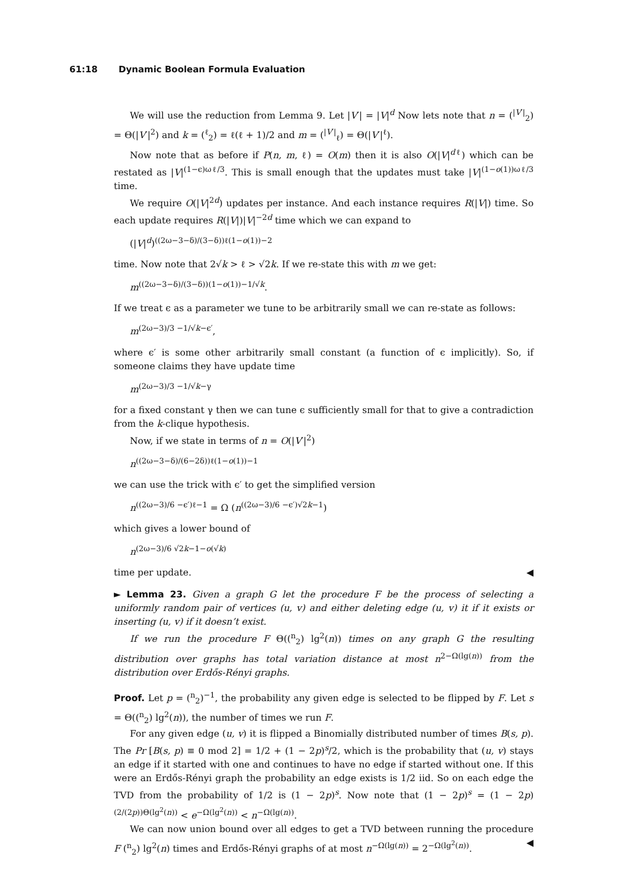61:18 Dynamic Boolean Formula Evaluation
We will use the reduction from Lemma 9. Let |V′| = |V|<sup>d</sup> Now lets note that n = (<sup>|V′|</sup><sub>2</sub>) = Θ(|V′|<sup>2</sup>) and k = (<sup>ℓ</sup><sub>2</sub>) = ℓ(ℓ + 1)/2 and m = (<sup>|V′|</sup><sub>ℓ</sub>) = Θ(|V′|<sup>ℓ</sup>).
Now note that as before if P(n, m, ℓ) = O(m) then it is also O(|V|<sup>dℓ</sup>) which can be restated as |V|<sup>(1−ϵ)ωℓ/3</sup>. This is small enough that the updates must take |V|<sup>(1−o(1))ωℓ/3</sup> time.
We require O(|V|<sup>2d</sup>) updates per instance. And each instance requires R(|V|) time. So each update requires R(|V|)|V|<sup>−2d</sup> time which we can expand to
(|V|<sup>d</sup>)<sup>((2ω−3−δ)/(3−δ))ℓ(1−o(1))−2</sup>
time. Now note that 2√k > ℓ > √2k. If we re-state this with m we get:
m<sup>((2ω−3−δ)/(3−δ))(1−o(1))−1/√k</sup>.
If we treat ϵ as a parameter we tune to be arbitrarily small we can re-state as follows:
m<sup>(2ω−3)/3 −1/√k−ϵ′</sup>,
where ϵ′ is some other arbitrarily small constant (a function of ϵ implicitly). So, if someone claims they have update time
m<sup>(2ω−3)/3 −1/√k−γ</sup>
for a fixed constant γ then we can tune ϵ sufficiently small for that to give a contradiction from the k-clique hypothesis.
Now, if we state in terms of n = O(|V′|<sup>2</sup>)
n<sup>((2ω−3−δ)/(6−2δ))ℓ(1−o(1))−1</sup>
we can use the trick with ϵ′ to get the simplified version
n<sup>((2ω−3)/6 −ϵ′)ℓ−1</sup> = Ω (n<sup>((2ω−3)/6 −ϵ′)√2k−1</sup>)
which gives a lower bound of
n<sup>(2ω−3)/6 √2k−1−o(√k)</sup>
time per update. ◀
► Lemma 23. Given a graph G let the procedure F be the process of selecting a uniformly random pair of vertices (u, v) and either deleting edge (u, v) it if it exists or inserting (u, v) if it doesn’t exist.
If we run the procedure F Θ((<sup>n</sup><sub>2</sub>) lg<sup>2</sup>(n)) times on any graph G the resulting distribution over graphs has total variation distance at most n<sup>2−Ω(lg(n))</sup> from the distribution over Erdős-Rényi graphs.
Proof. Let p = (<sup>n</sup><sub>2</sub>)<sup>−1</sup>, the probability any given edge is selected to be flipped by F. Let s = Θ((<sup>n</sup><sub>2</sub>) lg<sup>2</sup>(n)), the number of times we run F.
For any given edge (u, v) it is flipped a Binomially distributed number of times B(s, p). The Pr [B(s, p) ≡ 0 mod 2] = 1/2 + (1 − 2p)<sup>s</sup>/2, which is the probability that (u, v) stays an edge if it started with one and continues to have no edge if started without one. If this were an Erdős-Rényi graph the probability an edge exists is 1/2 iid. So on each edge the TVD from the probability of 1/2 is (1 − 2p)<sup>s</sup>. Now note that (1 − 2p)<sup>s</sup> = (1 − 2p)<sup>(2/(2p))Θ(lg<sup>2</sup>(n))</sup> < e<sup>−Ω(lg<sup>2</sup>(n))</sup> < n<sup>−Ω(lg(n))</sup>.
We can now union bound over all edges to get a TVD between running the procedure F (<sup>n</sup><sub>2</sub>) lg<sup>2</sup>(n) times and Erdős-Rényi graphs of at most n<sup>−Ω(lg(n))</sup> = 2<sup>−Ω(lg<sup>2</sup>(n))</sup>. ◀